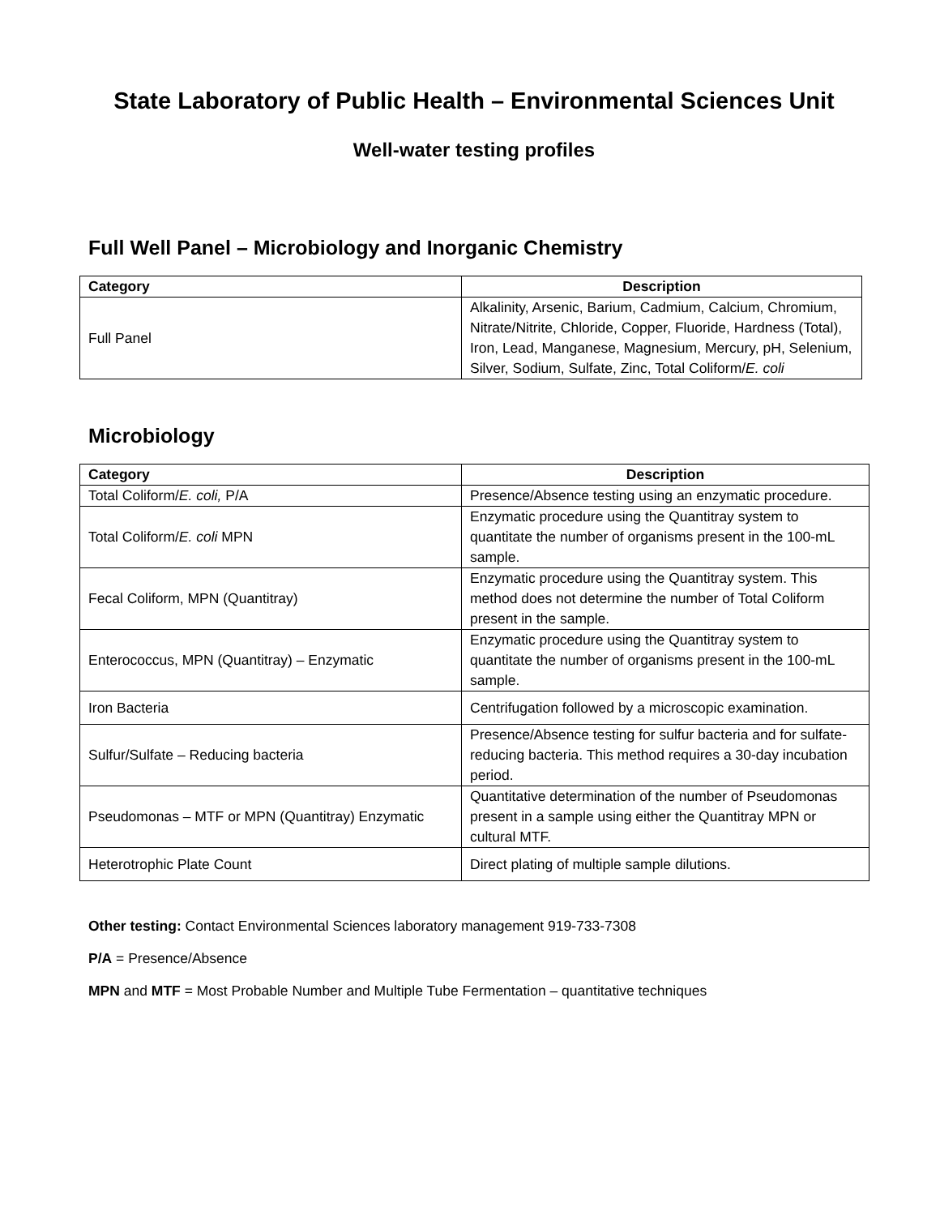State Laboratory of Public Health – Environmental Sciences Unit
Well-water testing profiles
Full Well Panel – Microbiology and Inorganic Chemistry
| Category | Description |
| --- | --- |
| Full Panel | Alkalinity, Arsenic, Barium, Cadmium, Calcium, Chromium, Nitrate/Nitrite, Chloride, Copper, Fluoride, Hardness (Total), Iron, Lead, Manganese, Magnesium, Mercury, pH, Selenium, Silver, Sodium, Sulfate, Zinc, Total Coliform/ E. coli |
Microbiology
| Category | Description |
| --- | --- |
| Total Coliform/ E. coli, P/A | Presence/Absence testing using an enzymatic procedure. |
| Total Coliform/ E. coli MPN | Enzymatic procedure using the Quantitray system to quantitate the number of organisms present in the 100-mL sample. |
| Fecal Coliform, MPN (Quantitray) | Enzymatic procedure using the Quantitray system. This method does not determine the number of Total Coliform present in the sample. |
| Enterococcus, MPN (Quantitray) – Enzymatic | Enzymatic procedure using the Quantitray system to quantitate the number of organisms present in the 100-mL sample. |
| Iron Bacteria | Centrifugation followed by a microscopic examination. |
| Sulfur/Sulfate – Reducing bacteria | Presence/Absence testing for sulfur bacteria and for sulfate-reducing bacteria. This method requires a 30-day incubation period. |
| Pseudomonas – MTF or MPN (Quantitray) Enzymatic | Quantitative determination of the number of Pseudomonas present in a sample using either the Quantitray MPN or cultural MTF. |
| Heterotrophic Plate Count | Direct plating of multiple sample dilutions. |
Other testing: Contact Environmental Sciences laboratory management 919-733-7308
P/A = Presence/Absence
MPN and MTF = Most Probable Number and Multiple Tube Fermentation – quantitative techniques